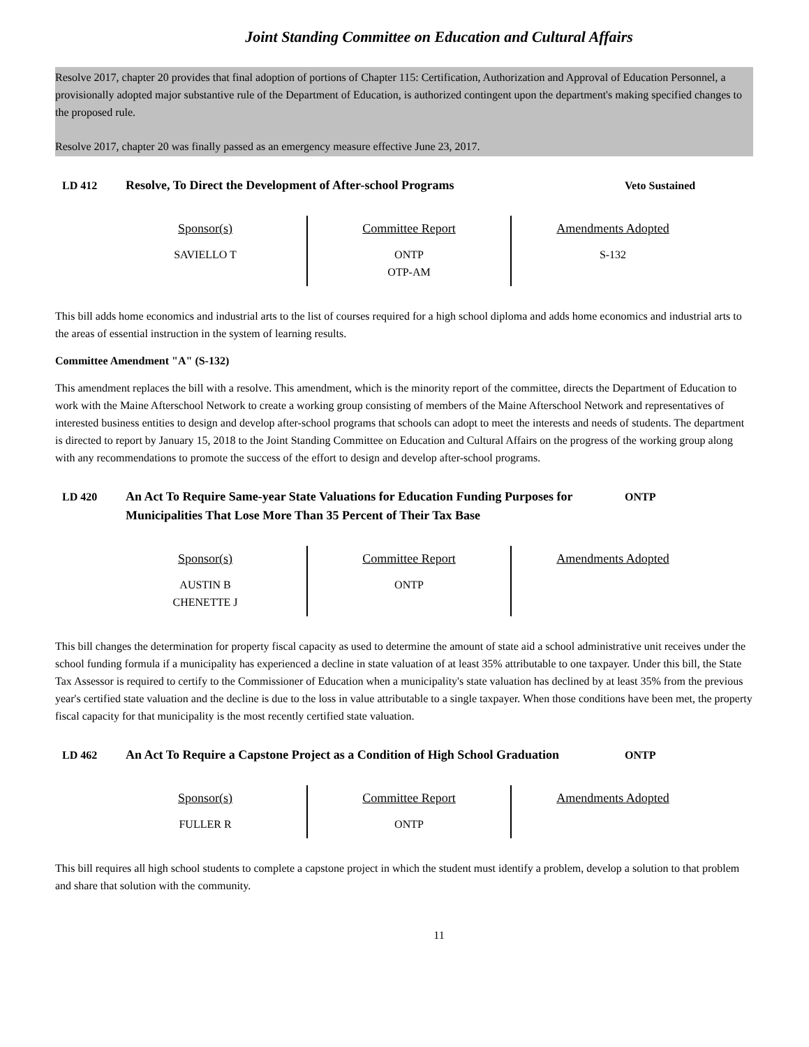Joint Standing Committee on Education and Cultural Affairs
Resolve 2017, chapter 20 provides that final adoption of portions of Chapter 115: Certification, Authorization and Approval of Education Personnel, a provisionally adopted major substantive rule of the Department of Education, is authorized contingent upon the department's making specified changes to the proposed rule.
Resolve 2017, chapter 20 was finally passed as an emergency measure effective June 23, 2017.
LD 412 Resolve, To Direct the Development of After-school Programs Veto Sustained
| Sponsor(s) SAVIELLO T | Committee Report ONTP OTP-AM | Amendments Adopted S-132 |
This bill adds home economics and industrial arts to the list of courses required for a high school diploma and adds home economics and industrial arts to the areas of essential instruction in the system of learning results.
Committee Amendment "A" (S-132)
This amendment replaces the bill with a resolve. This amendment, which is the minority report of the committee, directs the Department of Education to work with the Maine Afterschool Network to create a working group consisting of members of the Maine Afterschool Network and representatives of interested business entities to design and develop after-school programs that schools can adopt to meet the interests and needs of students. The department is directed to report by January 15, 2018 to the Joint Standing Committee on Education and Cultural Affairs on the progress of the working group along with any recommendations to promote the success of the effort to design and develop after-school programs.
LD 420 An Act To Require Same-year State Valuations for Education Funding Purposes for Municipalities That Lose More Than 35 Percent of Their Tax Base
ONTP
| Sponsor(s) AUSTIN B CHENETTE J | Committee Report ONTP | Amendments Adopted |
This bill changes the determination for property fiscal capacity as used to determine the amount of state aid a school administrative unit receives under the school funding formula if a municipality has experienced a decline in state valuation of at least 35% attributable to one taxpayer. Under this bill, the State Tax Assessor is required to certify to the Commissioner of Education when a municipality's state valuation has declined by at least 35% from the previous year's certified state valuation and the decline is due to the loss in value attributable to a single taxpayer. When those conditions have been met, the property fiscal capacity for that municipality is the most recently certified state valuation.
LD 462 An Act To Require a Capstone Project as a Condition of High School Graduation
ONTP
| Sponsor(s) FULLER R | Committee Report ONTP | Amendments Adopted |
This bill requires all high school students to complete a capstone project in which the student must identify a problem, develop a solution to that problem and share that solution with the community.
11